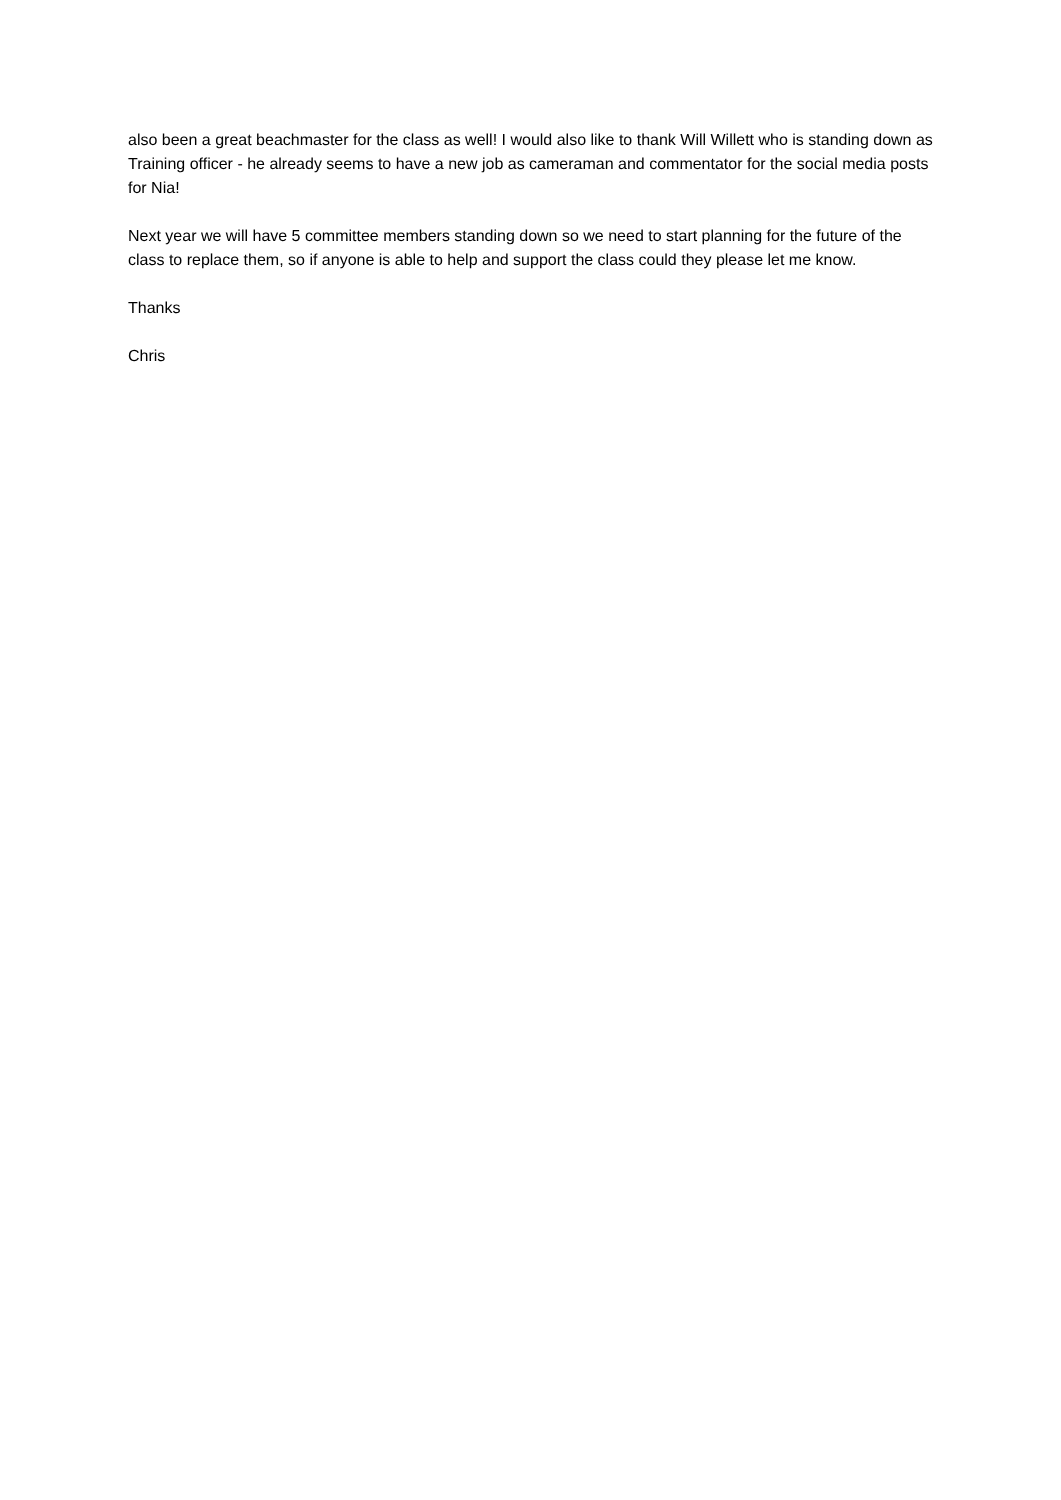also been a great beachmaster for the class as well! I would also like to thank Will Willett who is standing down as Training officer - he already seems to have a new job as cameraman and commentator for the social media posts for Nia!
Next year we will have 5 committee members standing down so we need to start planning for the future of the class to replace them, so if anyone is able to help and support the class could they please let me know.
Thanks
Chris